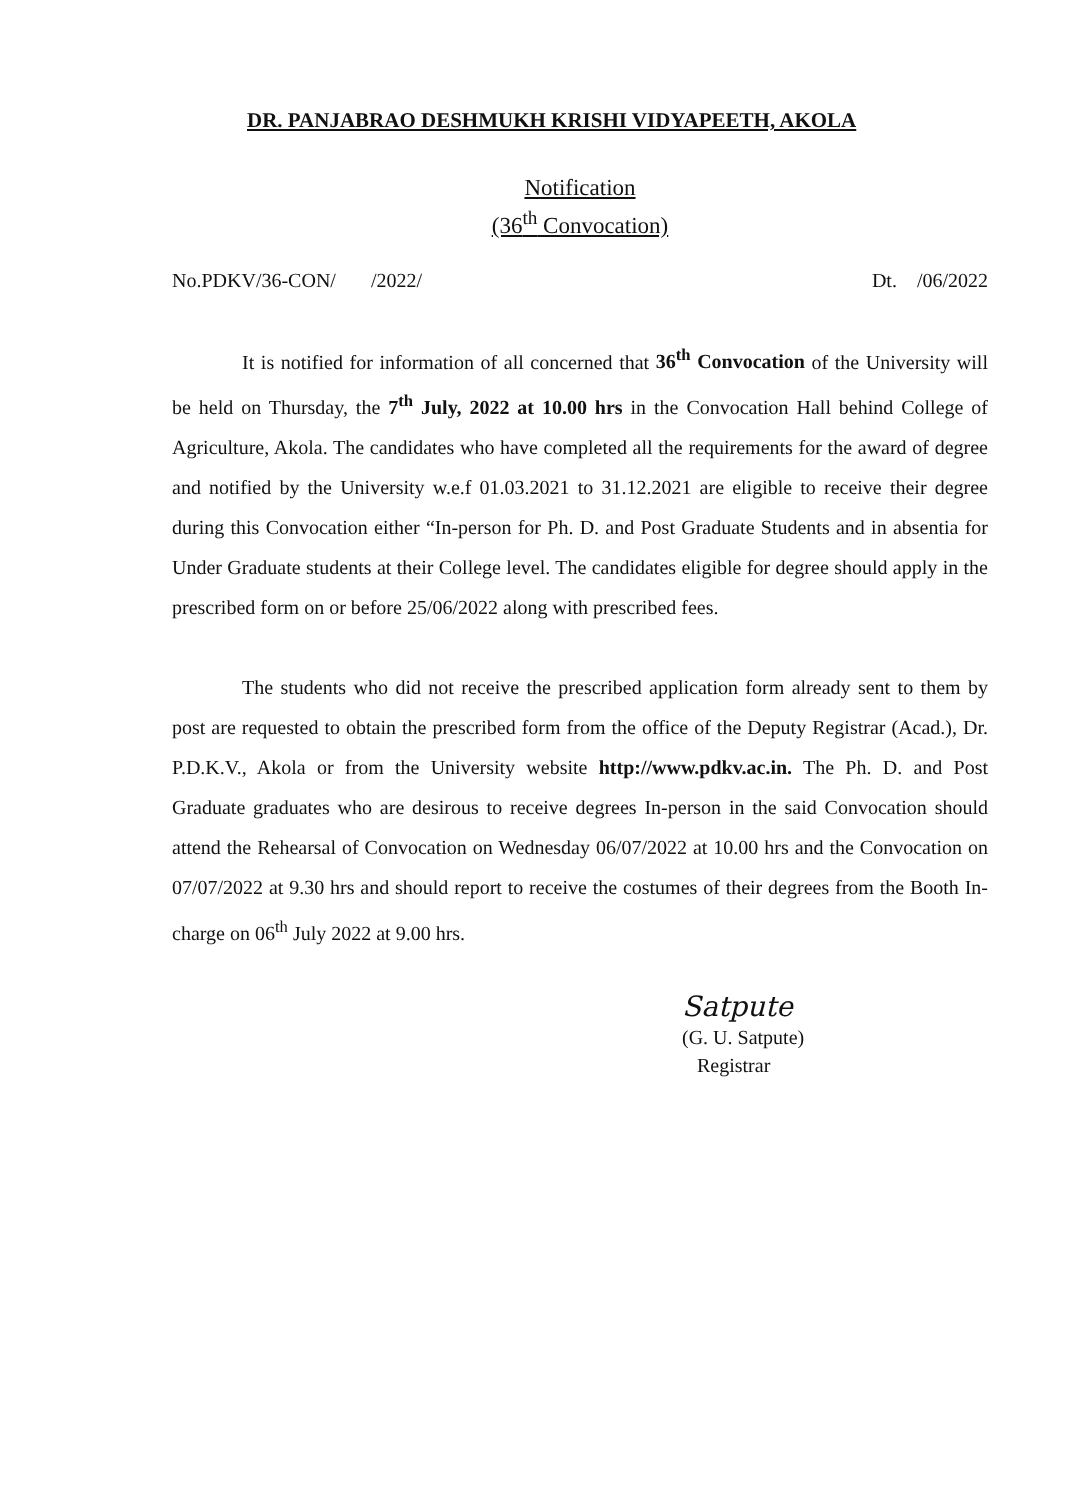DR. PANJABRAO DESHMUKH KRISHI VIDYAPEETH, AKOLA
Notification
(36<sup>th</sup> Convocation)
No.PDKV/36-CON/ /2022/ Dt. /06/2022
It is notified for information of all concerned that 36<sup>th</sup> Convocation of the University will be held on Thursday, the 7<sup>th</sup> July, 2022 at 10.00 hrs in the Convocation Hall behind College of Agriculture, Akola. The candidates who have completed all the requirements for the award of degree and notified by the University w.e.f 01.03.2021 to 31.12.2021 are eligible to receive their degree during this Convocation either “In-person for Ph. D. and Post Graduate Students and in absentia for Under Graduate students at their College level. The candidates eligible for degree should apply in the prescribed form on or before 25/06/2022 along with prescribed fees.
The students who did not receive the prescribed application form already sent to them by post are requested to obtain the prescribed form from the office of the Deputy Registrar (Acad.), Dr. P.D.K.V., Akola or from the University website http://www.pdkv.ac.in. The Ph. D. and Post Graduate graduates who are desirous to receive degrees In-person in the said Convocation should attend the Rehearsal of Convocation on Wednesday 06/07/2022 at 10.00 hrs and the Convocation on 07/07/2022 at 9.30 hrs and should report to receive the costumes of their degrees from the Booth In-charge on 06<sup>th</sup> July 2022 at 9.00 hrs.
Satpute
(G. U. Satpute)
Registrar